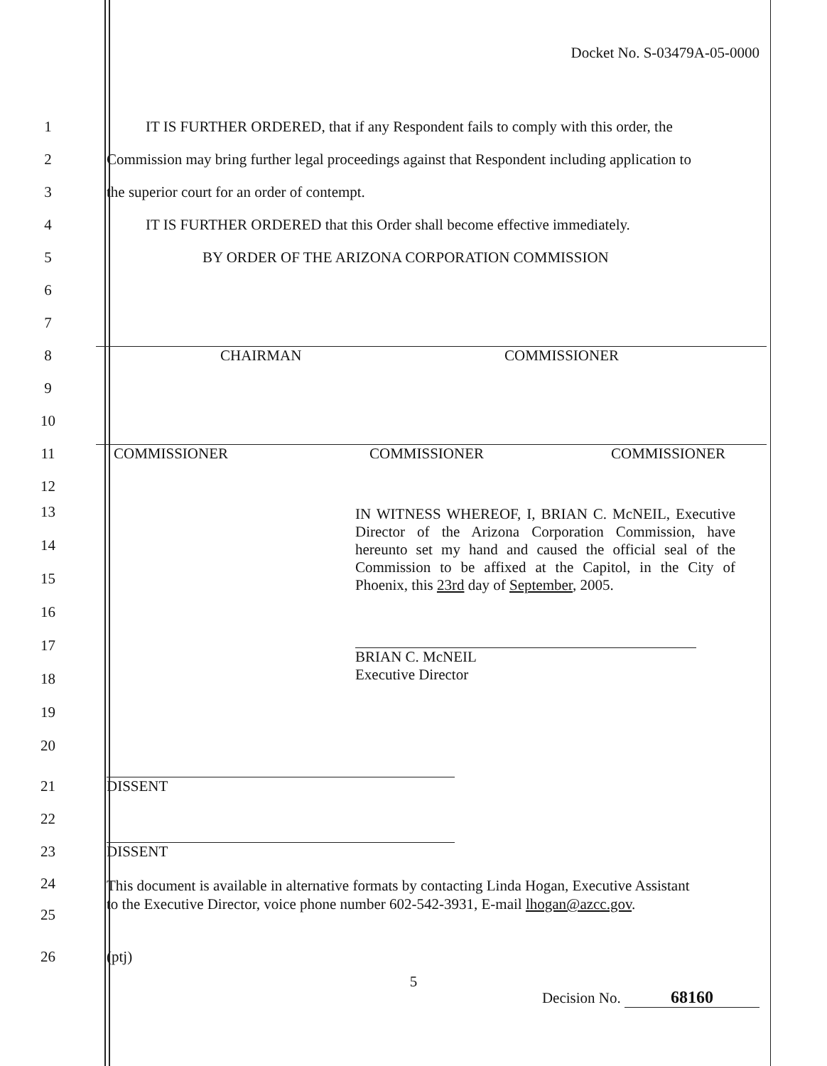Docket No. S-03479A-05-0000
1
IT IS FURTHER ORDERED, that if any Respondent fails to comply with this order, the
2
Commission may bring further legal proceedings against that Respondent including application to
3
the superior court for an order of contempt.
4
IT IS FURTHER ORDERED that this Order shall become effective immediately.
5
BY ORDER OF THE ARIZONA CORPORATION COMMISSION
6
7
8
CHAIRMAN COMMISSIONER
9
10
11
COMMISSIONER COMMISSIONER COMMISSIONER
12
13
14
15
16
17
18
19
20
IN WITNESS WHEREOF, I, BRIAN C. McNEIL, Executive Director of the Arizona Corporation Commission, have hereunto set my hand and caused the official seal of the Commission to be affixed at the Capitol, in the City of Phoenix, this 23rd day of September, 2005.
BRIAN C. McNEIL
Executive Director
21
DISSENT
22
23
DISSENT
24
25
This document is available in alternative formats by contacting Linda Hogan, Executive Assistant
to the Executive Director, voice phone number 602-542-3931, E-mail lhogan@azcc.gov.
26
(ptj)
5
Decision No. 68160